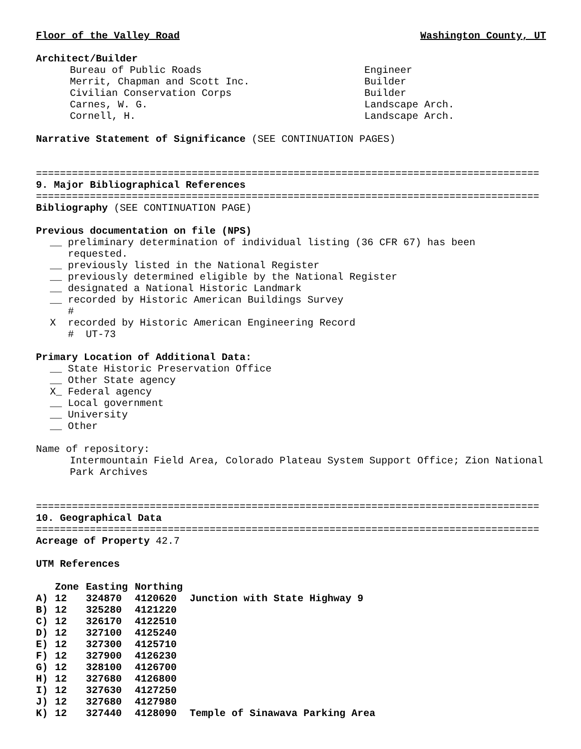Floor of the Valley Road Washington County, UT
Architect/Builder
Bureau of Public Roads
Merrit, Chapman and Scott Inc.
Civilian Conservation Corps
Carnes, W. G.
Cornell, H.
Engineer
Builder
Builder
Landscape Arch.
Landscape Arch.
Narrative Statement of Significance (SEE CONTINUATION PAGES)
====================================================================================
9. Major Bibliographical References
====================================================================================
Bibliography (SEE CONTINUATION PAGE)
Previous documentation on file (NPS)
__ preliminary determination of individual listing (36 CFR 67) has been
requested.
__ previously listed in the National Register
__ previously determined eligible by the National Register
__ designated a National Historic Landmark
__ recorded by Historic American Buildings Survey
#
X recorded by Historic American Engineering Record
# UT-73
Primary Location of Additional Data:
__ State Historic Preservation Office
__ Other State agency
X_ Federal agency
__ Local government
__ University
__ Other
Name of repository:
Intermountain Field Area, Colorado Plateau System Support Office; Zion National Park Archives
====================================================================================
10. Geographical Data
====================================================================================
Acreage of Property 42.7
UTM References
| | Zone | Easting | Northing | |
| --- | --- | --- | --- | --- |
| A) | 12 | 324870 | 4120620 | Junction with State Highway 9 |
| B) | 12 | 325280 | 4121220 | |
| C) | 12 | 326170 | 4122510 | |
| D) | 12 | 327100 | 4125240 | |
| E) | 12 | 327300 | 4125710 | |
| F) | 12 | 327900 | 4126230 | |
| G) | 12 | 328100 | 4126700 | |
| H) | 12 | 327680 | 4126800 | |
| I) | 12 | 327630 | 4127250 | |
| J) | 12 | 327680 | 4127980 | |
| K) | 12 | 327440 | 4128090 | Temple of Sinawava Parking Area |